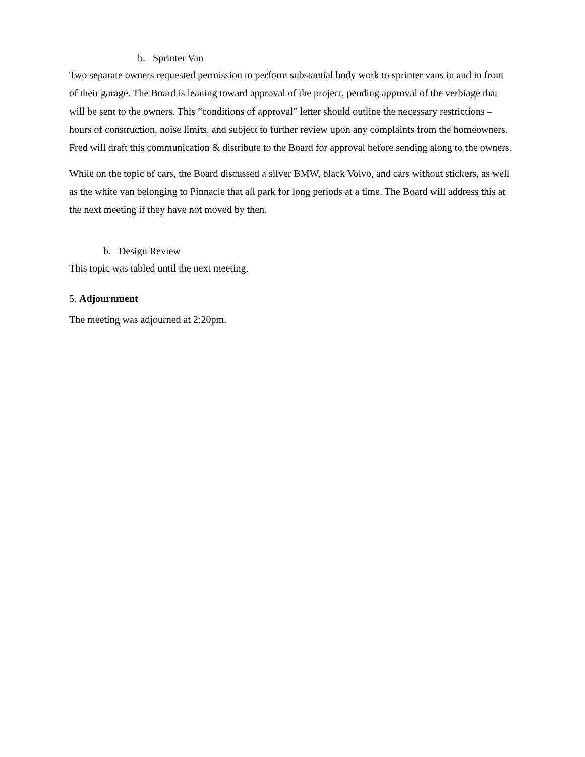b. Sprinter Van
Two separate owners requested permission to perform substantial body work to sprinter vans in and in front of their garage. The Board is leaning toward approval of the project, pending approval of the verbiage that will be sent to the owners. This “conditions of approval” letter should outline the necessary restrictions – hours of construction, noise limits, and subject to further review upon any complaints from the homeowners. Fred will draft this communication & distribute to the Board for approval before sending along to the owners.
While on the topic of cars, the Board discussed a silver BMW, black Volvo, and cars without stickers, as well as the white van belonging to Pinnacle that all park for long periods at a time. The Board will address this at the next meeting if they have not moved by then.
b. Design Review
This topic was tabled until the next meeting.
5. Adjournment
The meeting was adjourned at 2:20pm.